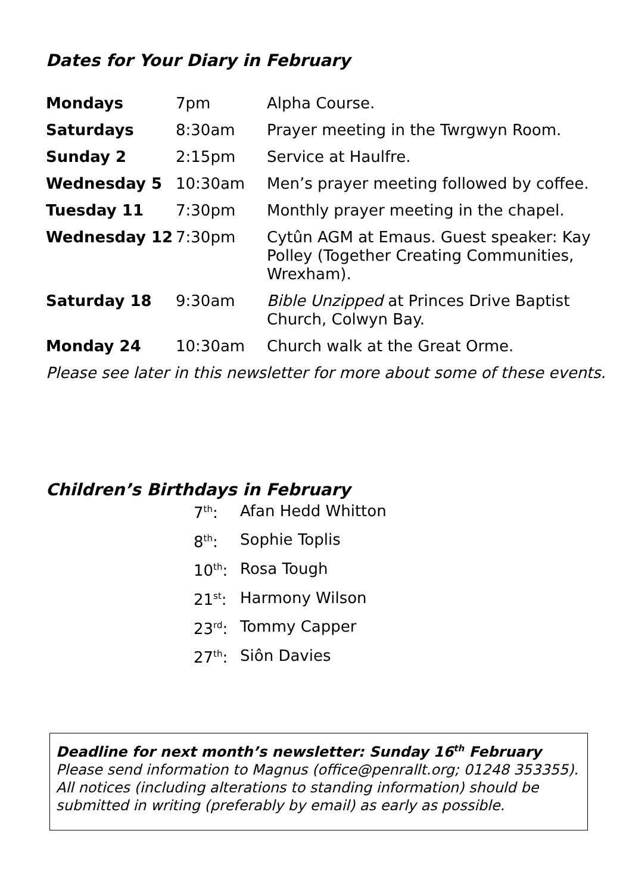Dates for Your Diary in February
| Mondays | 7pm | Alpha Course. |
| Saturdays | 8:30am | Prayer meeting in the Twrgwyn Room. |
| Sunday 2 | 2:15pm | Service at Haulfre. |
| Wednesday 5 | 10:30am | Men’s prayer meeting followed by coffee. |
| Tuesday 11 | 7:30pm | Monthly prayer meeting in the chapel. |
| Wednesday 12 | 7:30pm | Cytûn AGM at Emaus. Guest speaker: Kay Polley (Together Creating Communities, Wrexham). |
| Saturday 18 | 9:30am | Bible Unzipped at Princes Drive Baptist Church, Colwyn Bay. |
| Monday 24 | 10:30am | Church walk at the Great Orme. |
Please see later in this newsletter for more about some of these events.
Children’s Birthdays in February
| 7<sup>th</sup>: | Afan Hedd Whitton |
| 8<sup>th</sup>: | Sophie Toplis |
| 10<sup>th</sup>: | Rosa Tough |
| 21<sup>st</sup>: | Harmony Wilson |
| 23<sup>rd</sup>: | Tommy Capper |
| 27<sup>th</sup>: | Siôn Davies |
Deadline for next month’s newsletter: Sunday 16<sup>th</sup> February
Please send information to Magnus (office@penrallt.org; 01248 353355). All notices (including alterations to standing information) should be submitted in writing (preferably by email) as early as possible.